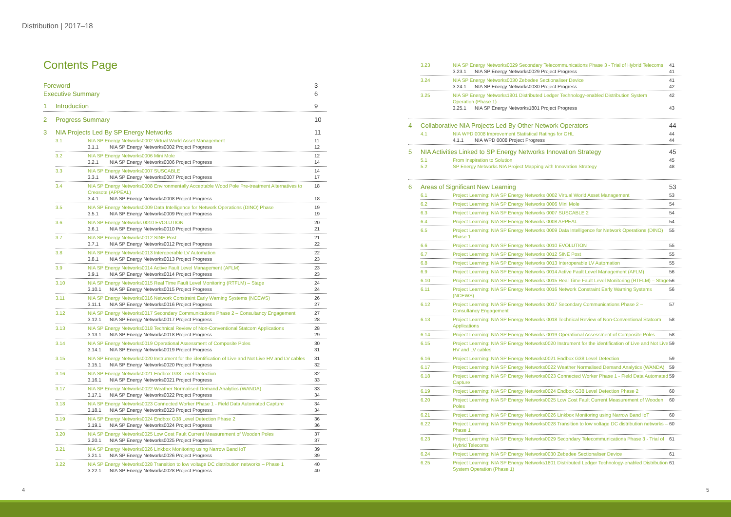Distribution | 2017–18
Contents Page
Foreword 3
Executive Summary 6
1 Introduction 9
2 Progress Summary 10
3 NIA Projects Led By SP Energy Networks 11
3.1 NIA SP Energy Networks0002 Virtual World Asset Management 11
3.1.1 NIA SP Energy Networks0002 Project Progress 12
3.2 NIA SP Energy Networks0006 Mini Mole 12
3.2.1 NIA SP Energy Networks0006 Project Progress 14
3.3 NIA SP Energy Networks0007 SUSCABLE 14
3.3.1 NIA SP Energy Networks0007 Project Progress 17
3.4 NIA SP Energy Networks0008 Environmentally Acceptable Wood Pole Pre-treatment Alternatives to Creosote (APPEAL) 18
3.4.1 NIA SP Energy Networks0008 Project Progress 18
3.5 NIA SP Energy Networks0009 Data Intelligence for Network Operations (DINO) Phase 19
3.5.1 NIA SP Energy Networks0009 Project Progress 19
3.6 NIA SP Energy Networks 0010 EVOLUTION 20
3.6.1 NIA SP Energy Networks0010 Project Progress 21
3.7 NIA SP Energy Networks0012 SINE Post 21
3.7.1 NIA SP Energy Networks0012 Project Progress 22
3.8 NIA SP Energy Networks0013 Interoperable LV Automation 22
3.8.1 NIA SP Energy Networks0013 Project Progress 23
3.9 NIA SP Energy Networks0014 Active Fault Level Management (AFLM) 23
3.9.1 NIA SP Energy Networks0014 Project Progress 23
3.10 NIA SP Energy Networks0015 Real Time Fault Level Monitoring (RTFLM) – Stage 24
3.10.1 NIA SP Energy Networks0015 Project Progress 24
3.11 NIA SP Energy Networks0016 Network Constraint Early Warning Systems (NCEWS) 26
3.11.1 NIA SP Energy Networks0016 Project Progress 27
3.12 NIA SP Energy Networks0017 Secondary Communications Phase 2 – Consultancy Engagement 27
3.12.1 NIA SP Energy Networks0017 Project Progress 28
3.13 NIA SP Energy Networks0018 Technical Review of Non-Conventional Statcom Applications 28
3.13.1 NIA SP Energy Networks0018 Project Progress 29
3.14 NIA SP Energy Networks0019 Operational Assessment of Composite Poles 30
3.14.1 NIA SP Energy Networks0019 Project Progress 31
3.15 NIA SP Energy Networks0020 Instrument for the identification of Live and Not Live HV and LV cables 31
3.15.1 NIA SP Energy Networks0020 Project Progress 32
3.16 NIA SP Energy Networks0021 Endbox G38 Level Detection 32
3.16.1 NIA SP Energy Networks0021 Project Progress 33
3.17 NIA SP Energy Networks0022 Weather Normalised Demand Analytics (WANDA) 33
3.17.1 NIA SP Energy Networks0022 Project Progress 34
3.18 NIA SP Energy Networks0023 Connected Worker Phase 1 - Field Data Automated Capture 34
3.18.1 NIA SP Energy Networks0023 Project Progress 34
3.19 NIA SP Energy Networks0024 Endbox G38 Level Detection Phase 2 36
3.19.1 NIA SP Energy Networks0024 Project Progress 36
3.20 NIA SP Energy Networks0025 Low Cost Fault Current Measurement of Wooden Poles 37
3.20.1 NIA SP Energy Networks0025 Project Progress 37
3.21 NIA SP Energy Networks0026 Linkbox Monitoring using Narrow Band IoT 39
3.21.1 NIA SP Energy Networks0026 Project Progress 39
3.22 NIA SP Energy Networks0028 Transition to low voltage DC distribution networks – Phase 1 40
3.22.1 NIA SP Energy Networks0028 Project Progress 40
3.23 NIA SP Energy Networks0029 Secondary Telecommunications Phase 3 - Trial of Hybrid Telecoms 41
3.23.1 NIA SP Energy Networks0029 Project Progress 41
3.24 NIA SP Energy Networks0030 Zebedee Sectionaliser Device 41
3.24.1 NIA SP Energy Networks0030 Project Progress 42
3.25 NIA SP Energy Networks1801 Distributed Ledger Technology-enabled Distribution System Operation (Phase 1) 42
3.25.1 NIA SP Energy Networks1801 Project Progress 43
4 Collaborative NIA Projects Led By Other Network Operators 44
4.1 NIA WPD 0008 Improvement Statistical Ratings for OHL 44
4.1.1 NIA WPD 0008 Project Progress 44
5 NIA Activities Linked to SP Energy Networks Innovation Strategy 45
5.1 From Inspiration to Solution 45
5.2 SP Energy Networks NIA Project Mapping with Innovation Strategy 48
6 Areas of Significant New Learning 53
6.1 Project Learning: NIA SP Energy Networks 0002 Virtual World Asset Management 53
6.2 Project Learning: NIA SP Energy Networks 0006 Mini Mole 54
6.3 Project Learning: NIA SP Energy Networks 0007 SUSCABLE 2 54
6.4 Project Learning: NIA SP Energy Networks 0008 APPEAL 54
6.5 Project Learning: NIA SP Energy Networks 0009 Data Intelligence for Network Operations (DINO) Phase 1 55
6.6 Project Learning: NIA SP Energy Networks 0010 EVOLUTION 55
6.7 Project Learning: NIA SP Energy Networks 0012 SINE Post 55
6.8 Project Learning: NIA SP Energy Networks 0013 Interoperable LV Automation 55
6.9 Project Learning: NIA SP Energy Networks 0014 Active Fault Level Management (AFLM) 56
6.10 Project Learning: NIA SP Energy Networks 0015 Real Time Fault Level Monitoring (RTFLM) – Stage 56
6.11 Project Learning: NIA SP Energy Networks 0016 Network Constraint Early Warning Systems (NCEWS) 56
6.12 Project Learning: NIA SP Energy Networks 0017 Secondary Communications Phase 2 – Consultancy Engagement 57
6.13 Project Learning: NIA SP Energy Networks 0018 Technical Review of Non-Conventional Statcom Applications 58
6.14 Project Learning: NIA SP Energy Networks 0019 Operational Assessment of Composite Poles 58
6.15 Project Learning: NIA SP Energy Networks0020 Instrument for the identification of Live and Not Live HV and LV cables 59
6.16 Project Learning: NIA SP Energy Networks0021 Endbox G38 Level Detection 59
6.17 Project Learning: NIA SP Energy Networks0022 Weather Normalised Demand Analytics (WANDA) 59
6.18 Project Learning: NIA SP Energy Networks0023 Connected Worker Phase 1 - Field Data Automated Capture 59
6.19 Project Learning: NIA SP Energy Networks0024 Endbox G38 Level Detection Phase 2 60
6.20 Project Learning: NIA SP Energy Networks0025 Low Cost Fault Current Measurement of Wooden Poles 60
6.21 Project Learning: NIA SP Energy Networks0026 Linkbox Monitoring using Narrow Band IoT 60
6.22 Project Learning: NIA SP Energy Networks0028 Transition to low voltage DC distribution networks – Phase 1 60
6.23 Project Learning: NIA SP Energy Networks0029 Secondary Telecommunications Phase 3 - Trial of Hybrid Telecoms 61
6.24 Project Learning: NIA SP Energy Networks0030 Zebedee Sectionaliser Device 61
6.25 Project Learning: NIA SP Energy Networks1801 Distributed Ledger Technology-enabled Distribution System Operation (Phase 1) 61
4 5